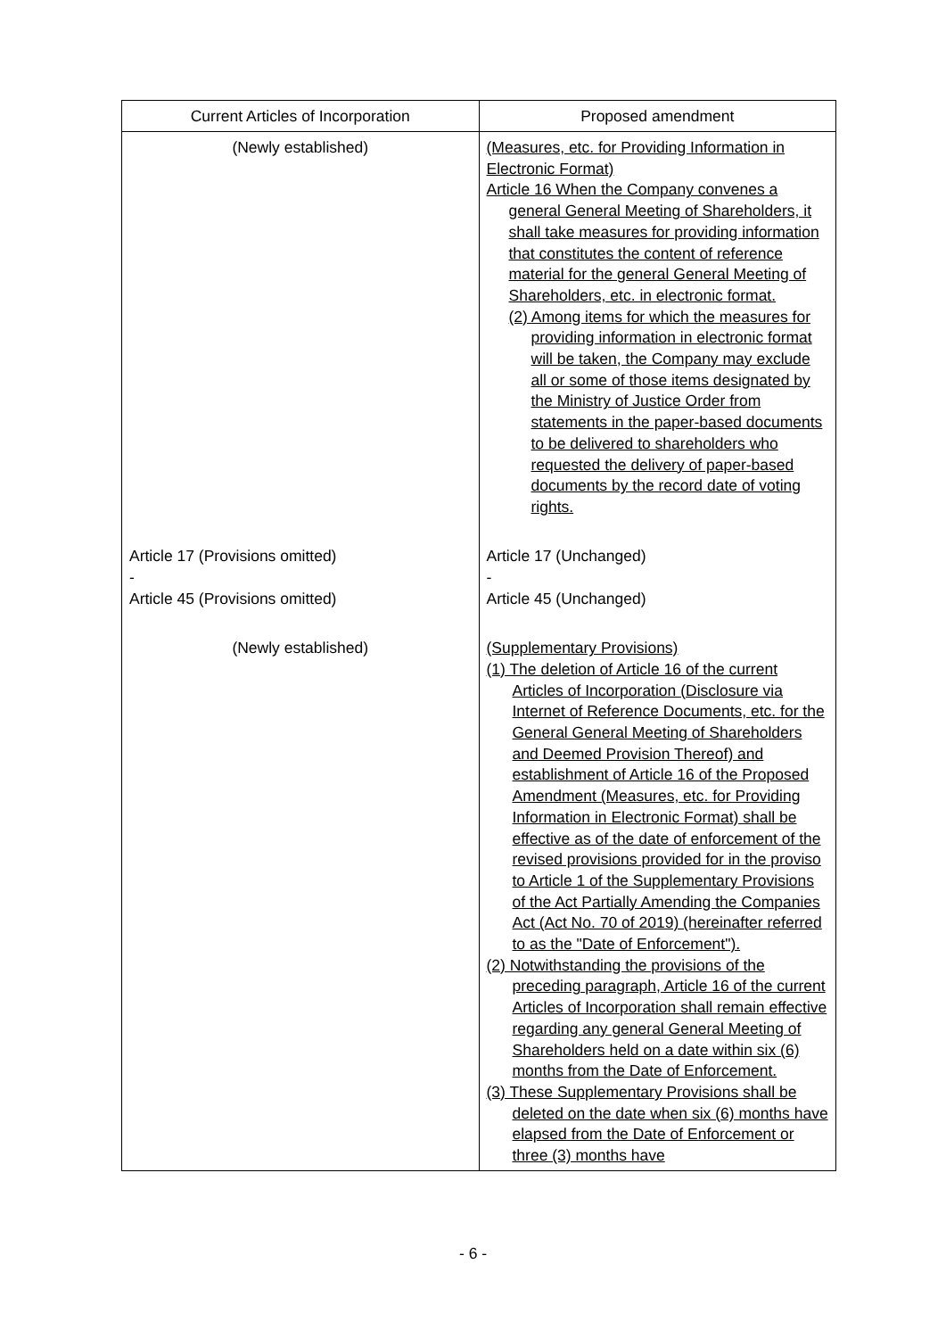| Current Articles of Incorporation | Proposed amendment |
| --- | --- |
| (Newly established) | (Measures, etc. for Providing Information in Electronic Format) Article 16 When the Company convenes a general General Meeting of Shareholders, it shall take measures for providing information that constitutes the content of reference material for the general General Meeting of Shareholders, etc. in electronic format. (2) Among items for which the measures for providing information in electronic format will be taken, the Company may exclude all or some of those items designated by the Ministry of Justice Order from statements in the paper-based documents to be delivered to shareholders who requested the delivery of paper-based documents by the record date of voting rights. |
| Article 17 (Provisions omitted) - Article 45 (Provisions omitted) | Article 17 (Unchanged) - Article 45 (Unchanged) |
| (Newly established) | (Supplementary Provisions) (1) The deletion of Article 16 of the current Articles of Incorporation (Disclosure via Internet of Reference Documents, etc. for the General General Meeting of Shareholders and Deemed Provision Thereof) and establishment of Article 16 of the Proposed Amendment (Measures, etc. for Providing Information in Electronic Format) shall be effective as of the date of enforcement of the revised provisions provided for in the proviso to Article 1 of the Supplementary Provisions of the Act Partially Amending the Companies Act (Act No. 70 of 2019) (hereinafter referred to as the "Date of Enforcement"). (2) Notwithstanding the provisions of the preceding paragraph, Article 16 of the current Articles of Incorporation shall remain effective regarding any general General Meeting of Shareholders held on a date within six (6) months from the Date of Enforcement. (3) These Supplementary Provisions shall be deleted on the date when six (6) months have elapsed from the Date of Enforcement or three (3) months have |
- 6 -